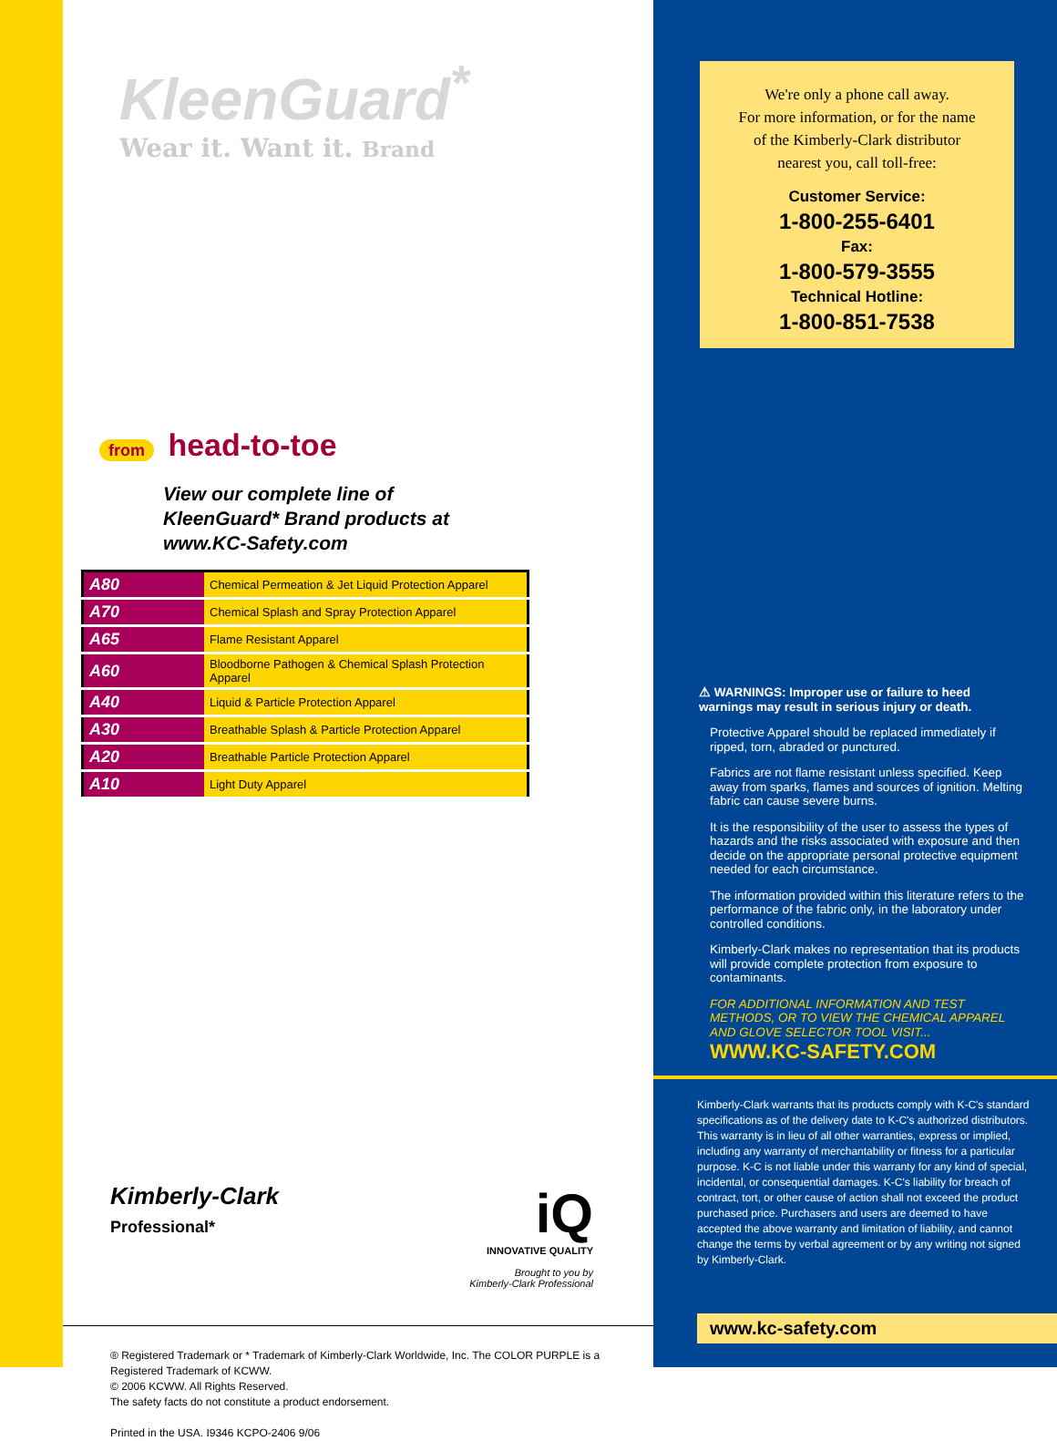KleenGuard<sup>*</sup>
Wear it. Want it. Brand
from head-to-toe
View our complete line of
KleenGuard* Brand products at
www.KC-Safety.com
| A80 | Chemical Permeation & Jet Liquid Protection Apparel |
| A70 | Chemical Splash and Spray Protection Apparel |
| A65 | Flame Resistant Apparel |
| A60 | Bloodborne Pathogen & Chemical Splash Protection Apparel |
| A40 | Liquid & Particle Protection Apparel |
| A30 | Breathable Splash & Particle Protection Apparel |
| A20 | Breathable Particle Protection Apparel |
| A10 | Light Duty Apparel |
Kimberly-Clark
Professional*
iQ
INNOVATIVE QUALITY
Brought to you by
Kimberly-Clark Professional
® Registered Trademark or * Trademark of Kimberly-Clark Worldwide, Inc. The COLOR PURPLE is a
Registered Trademark of KCWW.
© 2006 KCWW. All Rights Reserved.
The safety facts do not constitute a product endorsement.
Printed in the USA. I9346 KCPO-2406 9/06
We're only a phone call away.
For more information, or for the name
of the Kimberly-Clark distributor
nearest you, call toll-free:
Customer Service:
1-800-255-6401
Fax:
1-800-579-3555
Technical Hotline:
1-800-851-7538
⚠ WARNINGS: Improper use or failure to heed warnings may result in serious injury or death.
Protective Apparel should be replaced immediately if ripped, torn, abraded or punctured.
Fabrics are not flame resistant unless specified. Keep away from sparks, flames and sources of ignition. Melting fabric can cause severe burns.
It is the responsibility of the user to assess the types of hazards and the risks associated with exposure and then decide on the appropriate personal protective equipment needed for each circumstance.
The information provided within this literature refers to the performance of the fabric only, in the laboratory under controlled conditions.
Kimberly-Clark makes no representation that its products will provide complete protection from exposure to contaminants.
FOR ADDITIONAL INFORMATION AND TEST METHODS, OR TO VIEW THE CHEMICAL APPAREL AND GLOVE SELECTOR TOOL VISIT...
WWW.KC-SAFETY.COM
Kimberly-Clark warrants that its products comply with K-C's standard specifications as of the delivery date to K-C's authorized distributors. This warranty is in lieu of all other warranties, express or implied, including any warranty of merchantability or fitness for a particular purpose. K-C is not liable under this warranty for any kind of special, incidental, or consequential damages. K-C's liability for breach of contract, tort, or other cause of action shall not exceed the product purchased price. Purchasers and users are deemed to have accepted the above warranty and limitation of liability, and cannot change the terms by verbal agreement or by any writing not signed by Kimberly-Clark.
www.kc-safety.com